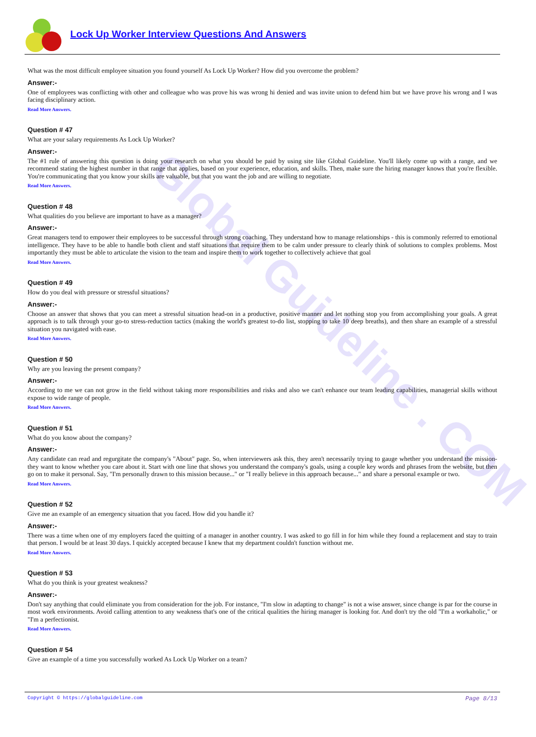Global Guideline . COM
Lock Up Worker Interview Questions And Answers
What was the most difficult employee situation you found yourself As Lock Up Worker? How did you overcome the problem?
Answer:-
One of employees was conflicting with other and colleague who was prove his was wrong hi denied and was invite union to defend him but we have prove his wrong and I was facing disciplinary action.
Read More Answers.
Question # 47
What are your salary requirements As Lock Up Worker?
Answer:-
The #1 rule of answering this question is doing your research on what you should be paid by using site like Global Guideline. You'll likely come up with a range, and we recommend stating the highest number in that range that applies, based on your experience, education, and skills. Then, make sure the hiring manager knows that you're flexible. You're communicating that you know your skills are valuable, but that you want the job and are willing to negotiate.
Read More Answers.
Question # 48
What qualities do you believe are important to have as a manager?
Answer:-
Great managers tend to empower their employees to be successful through strong coaching. They understand how to manage relationships - this is commonly referred to emotional intelligence. They have to be able to handle both client and staff situations that require them to be calm under pressure to clearly think of solutions to complex problems. Most importantly they must be able to articulate the vision to the team and inspire them to work together to collectively achieve that goal
Read More Answers.
Question # 49
How do you deal with pressure or stressful situations?
Answer:-
Choose an answer that shows that you can meet a stressful situation head-on in a productive, positive manner and let nothing stop you from accomplishing your goals. A great approach is to talk through your go-to stress-reduction tactics (making the world's greatest to-do list, stopping to take 10 deep breaths), and then share an example of a stressful situation you navigated with ease.
Read More Answers.
Question # 50
Why are you leaving the present company?
Answer:-
According to me we can not grow in the field without taking more responsibilities and risks and also we can't enhance our team leading capabilities, managerial skills without expose to wide range of people.
Read More Answers.
Question # 51
What do you know about the company?
Answer:-
Any candidate can read and regurgitate the company's "About" page. So, when interviewers ask this, they aren't necessarily trying to gauge whether you understand the mission-they want to know whether you care about it. Start with one line that shows you understand the company's goals, using a couple key words and phrases from the website, but then go on to make it personal. Say, "I'm personally drawn to this mission because..." or "I really believe in this approach because..." and share a personal example or two.
Read More Answers.
Question # 52
Give me an example of an emergency situation that you faced. How did you handle it?
Answer:-
There was a time when one of my employers faced the quitting of a manager in another country. I was asked to go fill in for him while they found a replacement and stay to train that person. I would be at least 30 days. I quickly accepted because I knew that my department couldn't function without me.
Read More Answers.
Question # 53
What do you think is your greatest weakness?
Answer:-
Don't say anything that could eliminate you from consideration for the job. For instance, "I'm slow in adapting to change" is not a wise answer, since change is par for the course in most work environments. Avoid calling attention to any weakness that's one of the critical qualities the hiring manager is looking for. And don't try the old "I'm a workaholic," or "I'm a perfectionist.
Read More Answers.
Question # 54
Give an example of a time you successfully worked As Lock Up Worker on a team?
Copyright © https://globalguideline.com Page 8/13